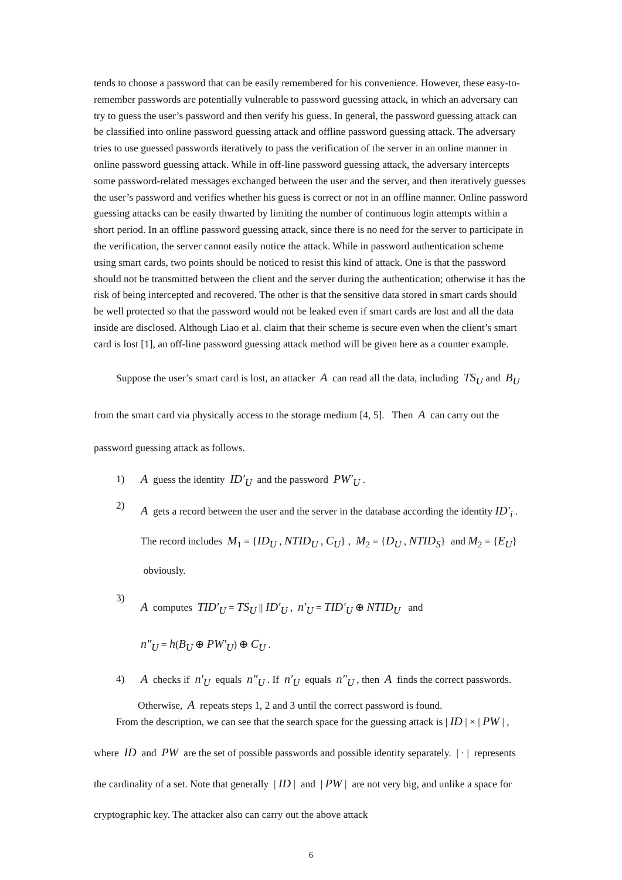tends to choose a password that can be easily remembered for his convenience. However, these easy-to-remember passwords are potentially vulnerable to password guessing attack, in which an adversary can try to guess the user’s password and then verify his guess. In general, the password guessing attack can be classified into online password guessing attack and offline password guessing attack. The adversary tries to use guessed passwords iteratively to pass the verification of the server in an online manner in online password guessing attack. While in off-line password guessing attack, the adversary intercepts some password-related messages exchanged between the user and the server, and then iteratively guesses the user’s password and verifies whether his guess is correct or not in an offline manner. Online password guessing attacks can be easily thwarted by limiting the number of continuous login attempts within a short period. In an offline password guessing attack, since there is no need for the server to participate in the verification, the server cannot easily notice the attack. While in password authentication scheme using smart cards, two points should be noticed to resist this kind of attack. One is that the password should not be transmitted between the client and the server during the authentication; otherwise it has the risk of being intercepted and recovered. The other is that the sensitive data stored in smart cards should be well protected so that the password would not be leaked even if smart cards are lost and all the data inside are disclosed. Although Liao et al. claim that their scheme is secure even when the client’s smart card is lost [1], an off-line password guessing attack method will be given here as a counter example.
Suppose the user’s smart card is lost, an attacker A can read all the data, including TS<sub>U</sub> and B<sub>U</sub> from the smart card via physically access to the storage medium [4, 5]. Then A can carry out the password guessing attack as follows.
1) A guess the identity ID′<sub>U</sub> and the password PW′<sub>U</sub> .
2) A gets a record between the user and the server in the database according the identity ID′<sub>i</sub> . The record includes M<sub>1</sub> = {ID<sub>U</sub> , NTID<sub>U</sub> , C<sub>U</sub>} , M<sub>2</sub> = {D<sub>U</sub> , NTID<sub>S</sub>} and M<sub>2</sub> = {E<sub>U</sub>} obviously.
3) A computes TID′<sub>U</sub> = TS<sub>U</sub> || ID′<sub>U</sub> , n′<sub>U</sub> = TID′<sub>U</sub> ⊕ NTID<sub>U</sub> and
n″<sub>U</sub> = h(B<sub>U</sub> ⊕ PW′<sub>U</sub>) ⊕ C<sub>U</sub> .
4) A checks if n′<sub>U</sub> equals n″<sub>U</sub> . If n′<sub>U</sub> equals n″<sub>U</sub> , then A finds the correct passwords.
Otherwise, A repeats steps 1, 2 and 3 until the correct password is found.
From the description, we can see that the search space for the guessing attack is | ID | × | PW | , where ID and PW are the set of possible passwords and possible identity separately. | · | represents the cardinality of a set. Note that generally | ID | and | PW | are not very big, and unlike a space for cryptographic key. The attacker also can carry out the above attack
6